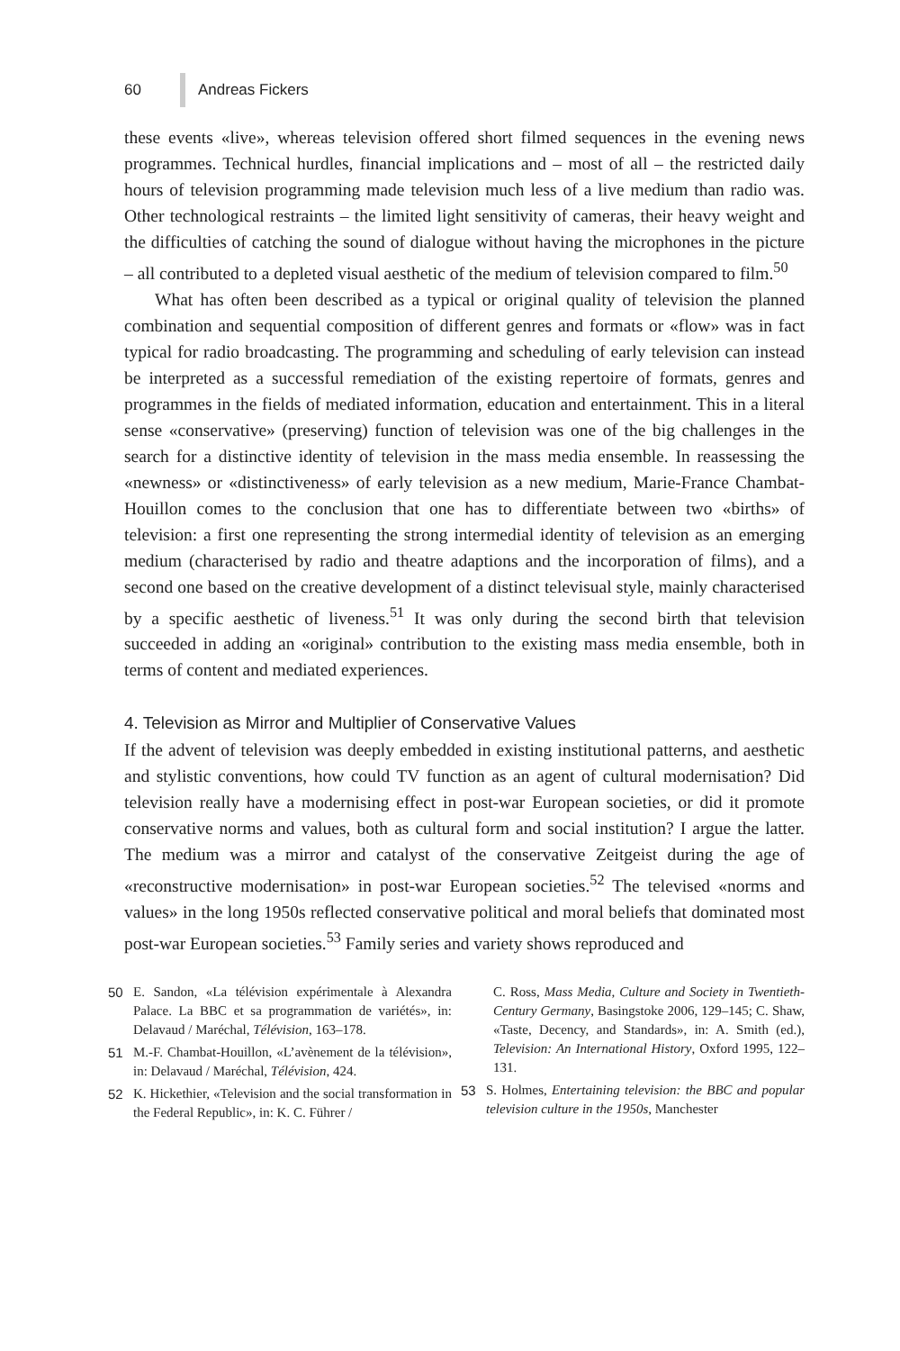60 Andreas Fickers
these events «live», whereas television offered short filmed sequences in the evening news programmes. Technical hurdles, financial implications and – most of all – the restricted daily hours of television programming made television much less of a live medium than radio was. Other technological restraints – the limited light sensitivity of cameras, their heavy weight and the difficulties of catching the sound of dialogue without having the microphones in the picture – all contributed to a depleted visual aesthetic of the medium of television compared to film.<sup>50</sup>
What has often been described as a typical or original quality of television the planned combination and sequential composition of different genres and formats or «flow» was in fact typical for radio broadcasting. The programming and scheduling of early television can instead be interpreted as a successful remediation of the existing repertoire of formats, genres and programmes in the fields of mediated information, education and entertainment. This in a literal sense «conservative» (preserving) function of television was one of the big challenges in the search for a distinctive identity of television in the mass media ensemble. In reassessing the «newness» or «distinctiveness» of early television as a new medium, Marie-France Chambat-Houillon comes to the conclusion that one has to differentiate between two «births» of television: a first one representing the strong intermedial identity of television as an emerging medium (characterised by radio and theatre adaptions and the incorporation of films), and a second one based on the creative development of a distinct televisual style, mainly characterised by a specific aesthetic of liveness.<sup>51</sup> It was only during the second birth that television succeeded in adding an «original» contribution to the existing mass media ensemble, both in terms of content and mediated experiences.
4. Television as Mirror and Multiplier of Conservative Values
If the advent of television was deeply embedded in existing institutional patterns, and aesthetic and stylistic conventions, how could TV function as an agent of cultural modernisation? Did television really have a modernising effect in post-war European societies, or did it promote conservative norms and values, both as cultural form and social institution? I argue the latter. The medium was a mirror and catalyst of the conservative Zeitgeist during the age of «reconstructive modernisation» in post-war European societies.<sup>52</sup> The televised «norms and values» in the long 1950s reflected conservative political and moral beliefs that dominated most post-war European societies.<sup>53</sup> Family series and variety shows reproduced and
50 E. Sandon, «La télévision expérimentale à Alexandra Palace. La BBC et sa programmation de variétés», in: Delavaud / Maréchal, Télévision, 163–178.
51 M.-F. Chambat-Houillon, «L’avènement de la télévision», in: Delavaud / Maréchal, Télévision, 424.
52 K. Hickethier, «Television and the social transformation in the Federal Republic», in: K. C. Führer /
C. Ross, Mass Media, Culture and Society in Twentieth-Century Germany, Basingstoke 2006, 129–145; C. Shaw, «Taste, Decency, and Standards», in: A. Smith (ed.), Television: An International History, Oxford 1995, 122–131.
53 S. Holmes, Entertaining television: the BBC and popular television culture in the 1950s, Manchester